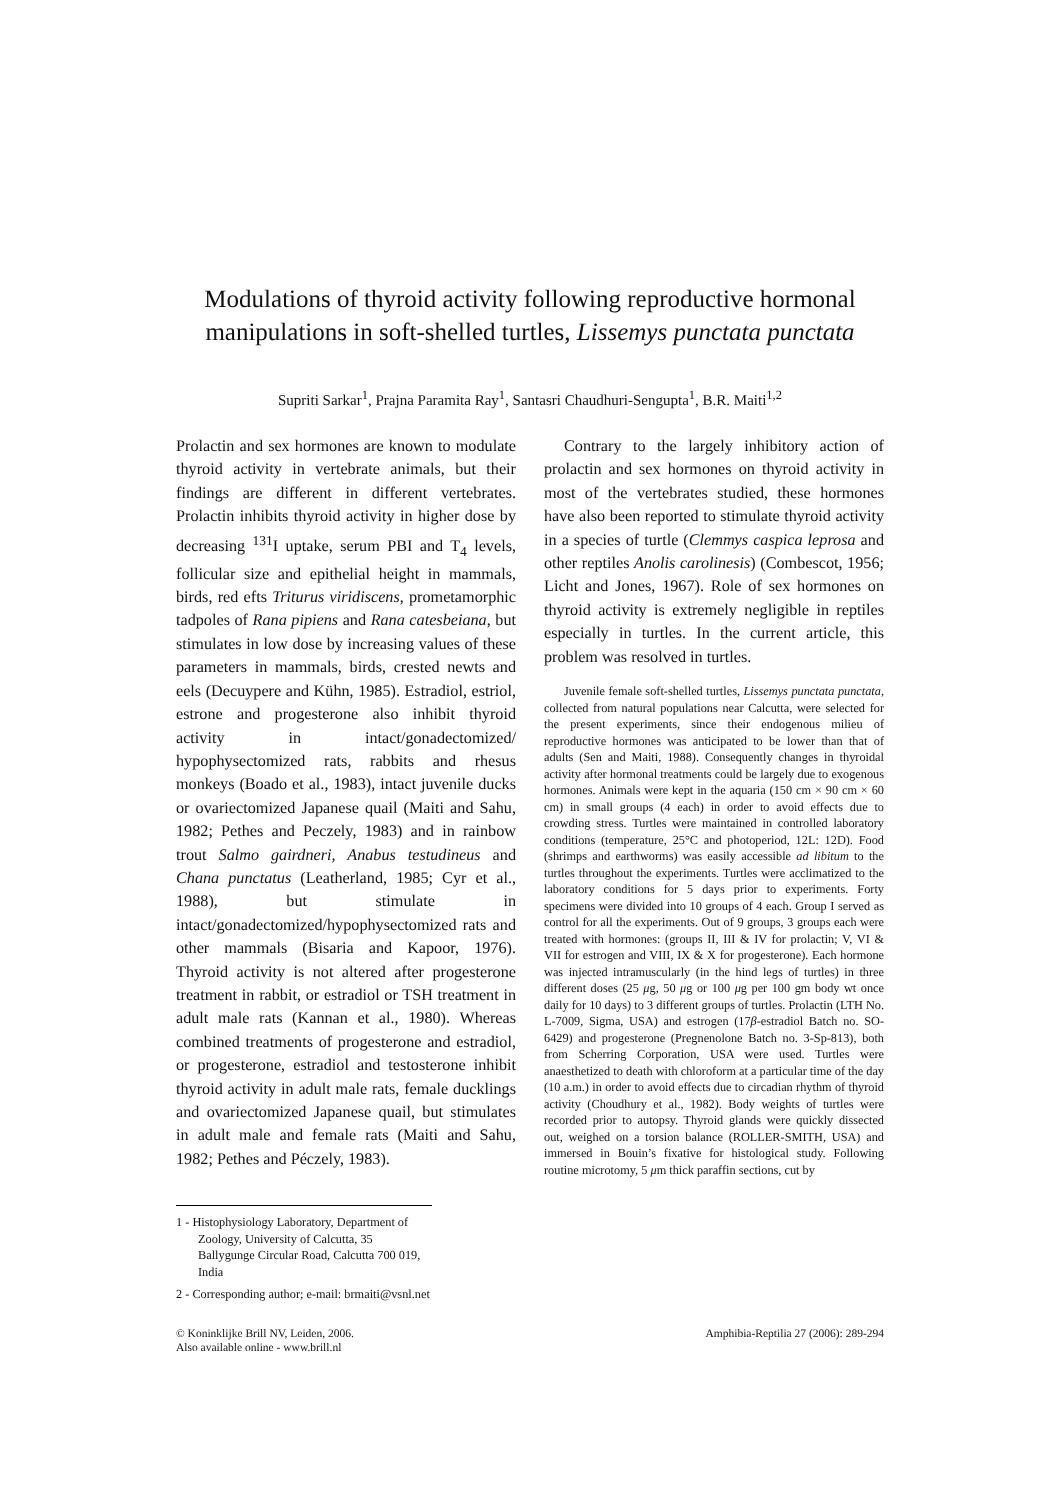Modulations of thyroid activity following reproductive hormonal manipulations in soft-shelled turtles, Lissemys punctata punctata
Supriti Sarkar<sup>1</sup>, Prajna Paramita Ray<sup>1</sup>, Santasri Chaudhuri-Sengupta<sup>1</sup>, B.R. Maiti<sup>1,2</sup>
Prolactin and sex hormones are known to modulate thyroid activity in vertebrate animals, but their findings are different in different vertebrates. Prolactin inhibits thyroid activity in higher dose by decreasing <sup>131</sup>I uptake, serum PBI and T<sub>4</sub> levels, follicular size and epithelial height in mammals, birds, red efts Triturus viridiscens, prometamorphic tadpoles of Rana pipiens and Rana catesbeiana, but stimulates in low dose by increasing values of these parameters in mammals, birds, crested newts and eels (Decuypere and Kühn, 1985). Estradiol, estriol, estrone and progesterone also inhibit thyroid activity in intact/gonadectomized/ hypophysectomized rats, rabbits and rhesus monkeys (Boado et al., 1983), intact juvenile ducks or ovariectomized Japanese quail (Maiti and Sahu, 1982; Pethes and Peczely, 1983) and in rainbow trout Salmo gairdneri, Anabus testudineus and Chana punctatus (Leatherland, 1985; Cyr et al., 1988), but stimulate in intact/gonadectomized/hypophysectomized rats and other mammals (Bisaria and Kapoor, 1976). Thyroid activity is not altered after progesterone treatment in rabbit, or estradiol or TSH treatment in adult male rats (Kannan et al., 1980). Whereas combined treatments of progesterone and estradiol, or progesterone, estradiol and testosterone inhibit thyroid activity in adult male rats, female ducklings and ovariectomized Japanese quail, but stimulates in adult male and female rats (Maiti and Sahu, 1982; Pethes and Péczely, 1983).
1 - Histophysiology Laboratory, Department of Zoology, University of Calcutta, 35 Ballygunge Circular Road, Calcutta 700 019, India
2 - Corresponding author; e-mail: brmaiti@vsnl.net
Contrary to the largely inhibitory action of prolactin and sex hormones on thyroid activity in most of the vertebrates studied, these hormones have also been reported to stimulate thyroid activity in a species of turtle (Clemmys caspica leprosa and other reptiles Anolis carolinesis) (Combescot, 1956; Licht and Jones, 1967). Role of sex hormones on thyroid activity is extremely negligible in reptiles especially in turtles. In the current article, this problem was resolved in turtles.
Juvenile female soft-shelled turtles, Lissemys punctata punctata, collected from natural populations near Calcutta, were selected for the present experiments, since their endogenous milieu of reproductive hormones was anticipated to be lower than that of adults (Sen and Maiti, 1988). Consequently changes in thyroidal activity after hormonal treatments could be largely due to exogenous hormones. Animals were kept in the aquaria (150 cm × 90 cm × 60 cm) in small groups (4 each) in order to avoid effects due to crowding stress. Turtles were maintained in controlled laboratory conditions (temperature, 25°C and photoperiod, 12L: 12D). Food (shrimps and earthworms) was easily accessible ad libitum to the turtles throughout the experiments. Turtles were acclimatized to the laboratory conditions for 5 days prior to experiments. Forty specimens were divided into 10 groups of 4 each. Group I served as control for all the experiments. Out of 9 groups, 3 groups each were treated with hormones: (groups II, III & IV for prolactin; V, VI & VII for estrogen and VIII, IX & X for progesterone). Each hormone was injected intramuscularly (in the hind legs of turtles) in three different doses (25 μg, 50 μg or 100 μg per 100 gm body wt once daily for 10 days) to 3 different groups of turtles. Prolactin (LTH No. L-7009, Sigma, USA) and estrogen (17β-estradiol Batch no. SO-6429) and progesterone (Pregnenolone Batch no. 3-Sp-813), both from Scherring Corporation, USA were used. Turtles were anaesthetized to death with chloroform at a particular time of the day (10 a.m.) in order to avoid effects due to circadian rhythm of thyroid activity (Choudhury et al., 1982). Body weights of turtles were recorded prior to autopsy. Thyroid glands were quickly dissected out, weighed on a torsion balance (ROLLER-SMITH, USA) and immersed in Bouin’s fixative for histological study. Following routine microtomy, 5 μm thick paraffin sections, cut by
© Koninklijke Brill NV, Leiden, 2006.
Also available online - www.brill.nl
Amphibia-Reptilia 27 (2006): 289-294